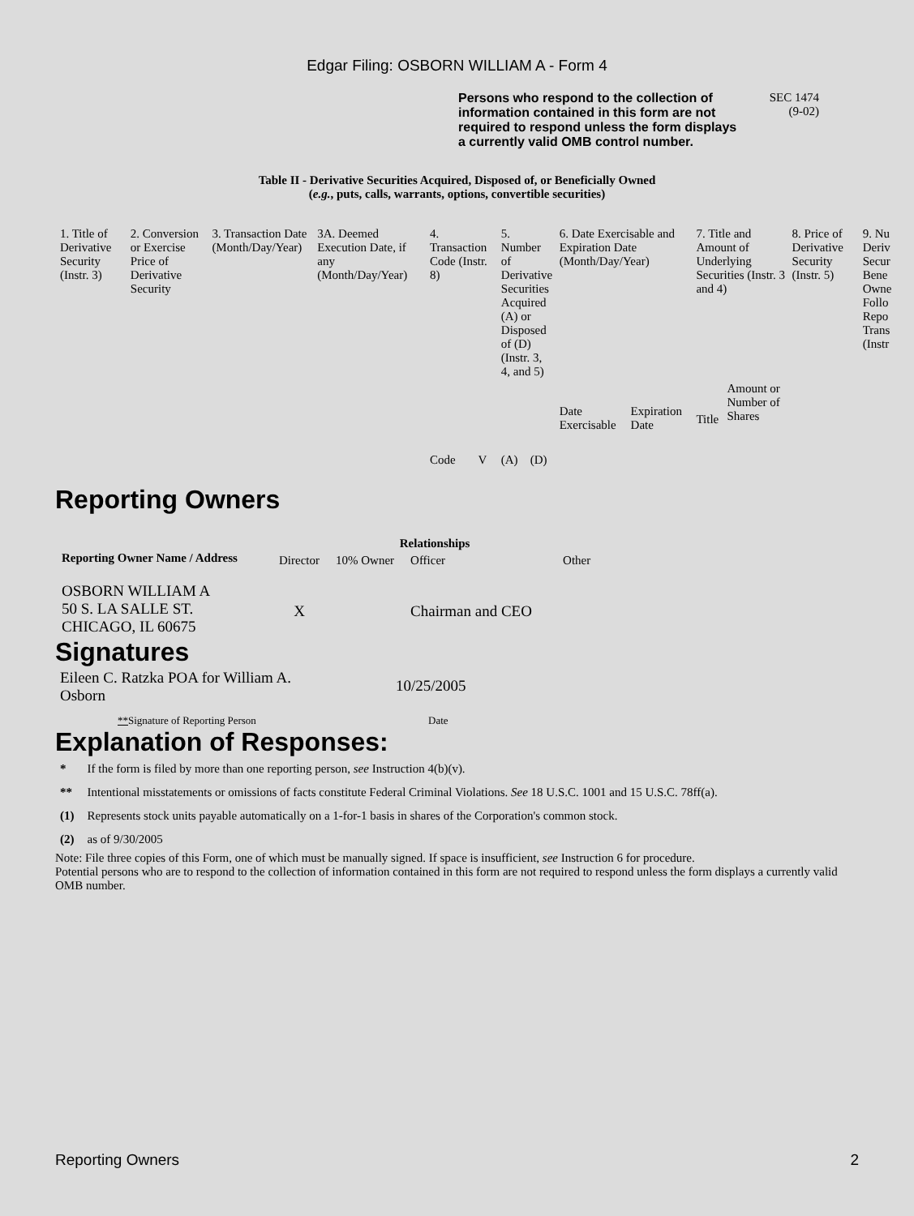Edgar Filing: OSBORN WILLIAM A - Form 4
Persons who respond to the collection of information contained in this form are not required to respond unless the form displays a currently valid OMB control number.
SEC 1474
(9-02)
Table II - Derivative Securities Acquired, Disposed of, or Beneficially Owned
(e.g., puts, calls, warrants, options, convertible securities)
| 1. Title of Derivative Security (Instr. 3) | 2. Conversion or Exercise Price of Derivative Security | 3. Transaction Date (Month/Day/Year) | 3A. Deemed Execution Date, if any (Month/Day/Year) | 4. Transaction Code (Instr. 8) | | 5. Number of Derivative Securities Acquired (A) or Disposed of (D) (Instr. 3, 4, and 5) | | 6. Date Exercisable and Expiration Date (Month/Day/Year) | | 7. Title and Amount of Underlying Securities (Instr. 3 and 4) | | 8. Price of Derivative Security (Instr. 5) | 9. Nu Deriv Secur Bene Owne Follo Repo Trans (Instr |
| | | | | Code | V | (A) | (D) | Date Exercisable | Expiration Date | Title | Amount or Number of Shares | | |
Reporting Owners
| Reporting Owner Name / Address | Relationships | | | |
| --- | --- | --- | --- | --- |
| | Director | 10% Owner | Officer | Other |
| OSBORN WILLIAM A 50 S. LA SALLE ST. CHICAGO, IL 60675 | X | | Chairman and CEO | |
Signatures
| Eileen C. Ratzka POA for William A. Osborn | 10/25/2005 |
| ** Signature of Reporting Person | Date |
Explanation of Responses:
| * | If the form is filed by more than one reporting person, see Instruction 4(b)(v). |
| ** | Intentional misstatements or omissions of facts constitute Federal Criminal Violations. See 18 U.S.C. 1001 and 15 U.S.C. 78ff(a). |
| (1) | Represents stock units payable automatically on a 1-for-1 basis in shares of the Corporation's common stock. |
| (2) | as of 9/30/2005 |
Note: File three copies of this Form, one of which must be manually signed. If space is insufficient, see Instruction 6 for procedure.
Potential persons who are to respond to the collection of information contained in this form are not required to respond unless the form displays a currently valid OMB number.
Reporting Owners 2